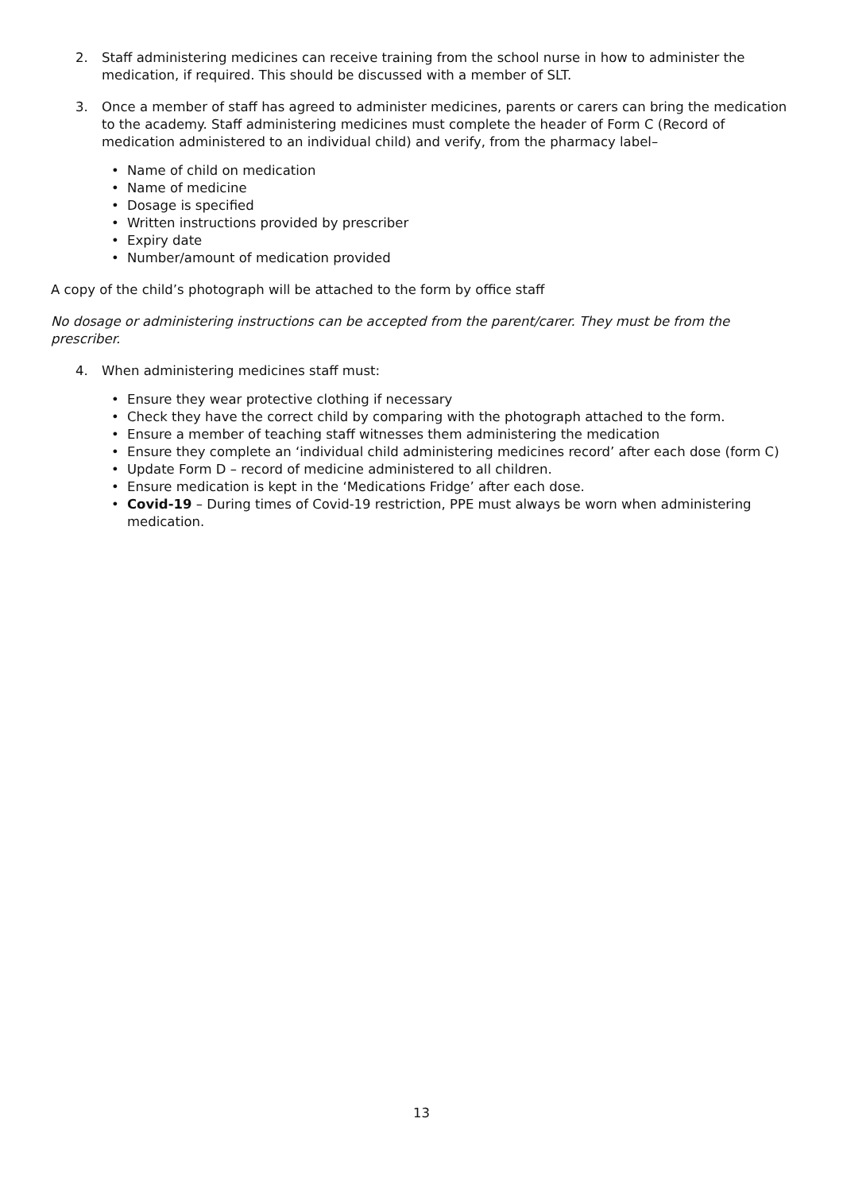2. Staff administering medicines can receive training from the school nurse in how to administer the medication, if required. This should be discussed with a member of SLT.
3. Once a member of staff has agreed to administer medicines, parents or carers can bring the medication to the academy. Staff administering medicines must complete the header of Form C (Record of medication administered to an individual child) and verify, from the pharmacy label–
Name of child on medication
Name of medicine
Dosage is specified
Written instructions provided by prescriber
Expiry date
Number/amount of medication provided
A copy of the child’s photograph will be attached to the form by office staff
No dosage or administering instructions can be accepted from the parent/carer. They must be from the prescriber.
4. When administering medicines staff must:
Ensure they wear protective clothing if necessary
Check they have the correct child by comparing with the photograph attached to the form.
Ensure a member of teaching staff witnesses them administering the medication
Ensure they complete an ‘individual child administering medicines record’ after each dose (form C)
Update Form D – record of medicine administered to all children.
Ensure medication is kept in the ‘Medications Fridge’ after each dose.
Covid-19 – During times of Covid-19 restriction, PPE must always be worn when administering medication.
13